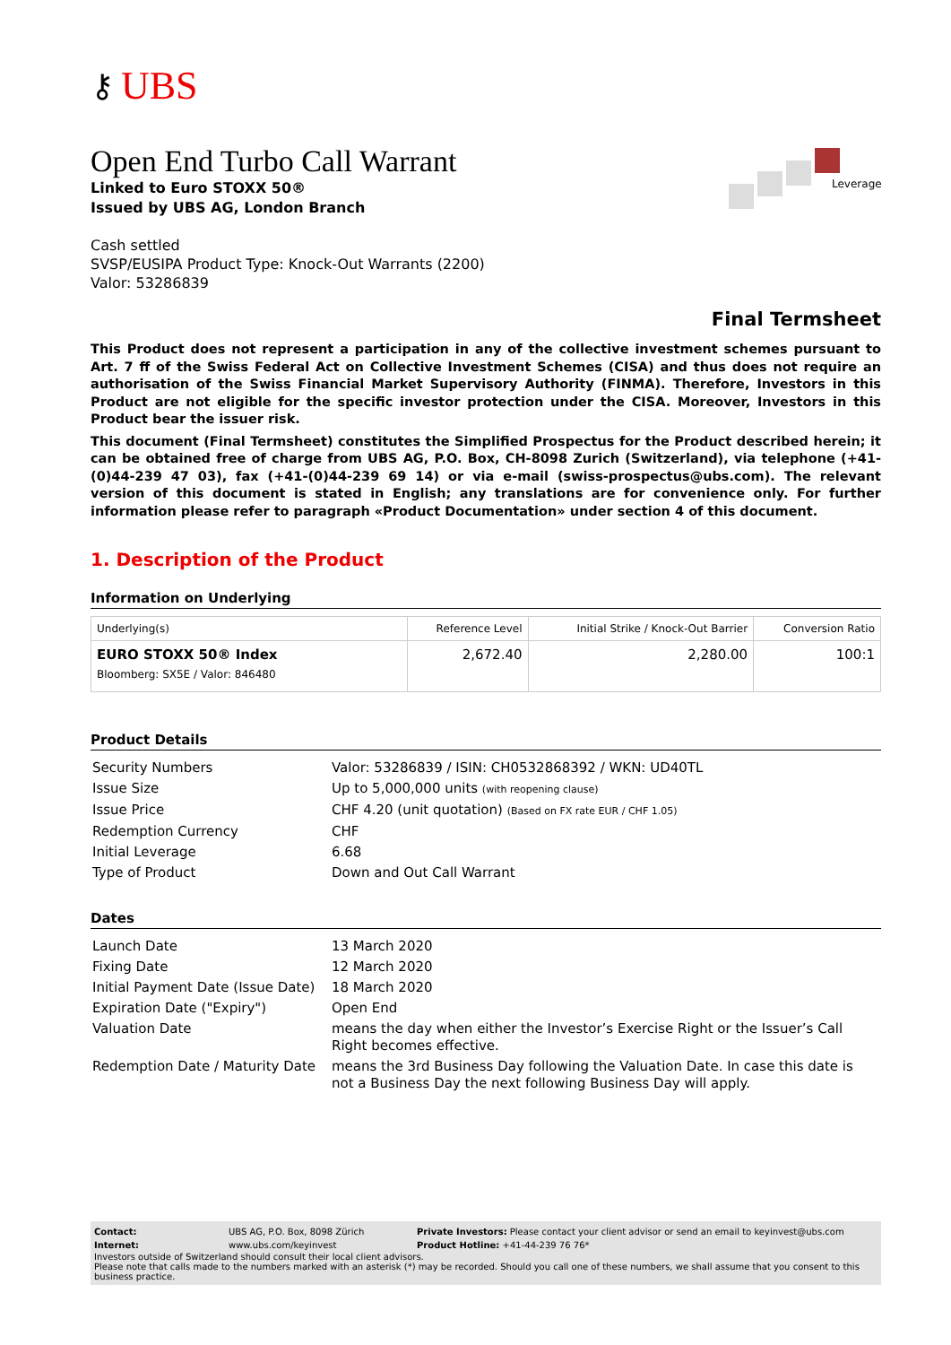⚷ UBS
Leverage
Open End Turbo Call Warrant
Linked to Euro STOXX 50®
Issued by UBS AG, London Branch
Cash settled
SVSP/EUSIPA Product Type: Knock-Out Warrants (2200)
Valor: 53286839
Final Termsheet
This Product does not represent a participation in any of the collective investment schemes pursuant to Art. 7 ff of the Swiss Federal Act on Collective Investment Schemes (CISA) and thus does not require an authorisation of the Swiss Financial Market Supervisory Authority (FINMA). Therefore, Investors in this Product are not eligible for the specific investor protection under the CISA. Moreover, Investors in this Product bear the issuer risk.
This document (Final Termsheet) constitutes the Simplified Prospectus for the Product described herein; it can be obtained free of charge from UBS AG, P.O. Box, CH-8098 Zurich (Switzerland), via telephone (+41-(0)44-239 47 03), fax (+41-(0)44-239 69 14) or via e-mail (swiss-prospectus@ubs.com). The relevant version of this document is stated in English; any translations are for convenience only. For further information please refer to paragraph «Product Documentation» under section 4 of this document.
1. Description of the Product
Information on Underlying
| Underlying(s) | Reference Level | Initial Strike / Knock-Out Barrier | Conversion Ratio |
| --- | --- | --- | --- |
| EURO STOXX 50® Index Bloomberg: SX5E / Valor: 846480 | 2,672.40 | 2,280.00 | 100:1 |
Product Details
| Security Numbers | Valor: 53286839 / ISIN: CH0532868392 / WKN: UD40TL |
| Issue Size | Up to 5,000,000 units (with reopening clause) |
| Issue Price | CHF 4.20 (unit quotation) (Based on FX rate EUR / CHF 1.05) |
| Redemption Currency | CHF |
| Initial Leverage | 6.68 |
| Type of Product | Down and Out Call Warrant |
Dates
| Launch Date | 13 March 2020 |
| Fixing Date | 12 March 2020 |
| Initial Payment Date (Issue Date) | 18 March 2020 |
| Expiration Date ("Expiry") | Open End |
| Valuation Date | means the day when either the Investor’s Exercise Right or the Issuer’s Call Right becomes effective. |
| Redemption Date / Maturity Date | means the 3rd Business Day following the Valuation Date. In case this date is not a Business Day the next following Business Day will apply. |
| Contact: | UBS AG, P.O. Box, 8098 Zürich | Private Investors: Please contact your client advisor or send an email to keyinvest@ubs.com |
| Internet: | www.ubs.com/keyinvest | Product Hotline: +41-44-239 76 76* |
Investors outside of Switzerland should consult their local client advisors.
Please note that calls made to the numbers marked with an asterisk (*) may be recorded. Should you call one of these numbers, we shall assume that you consent to this business practice.